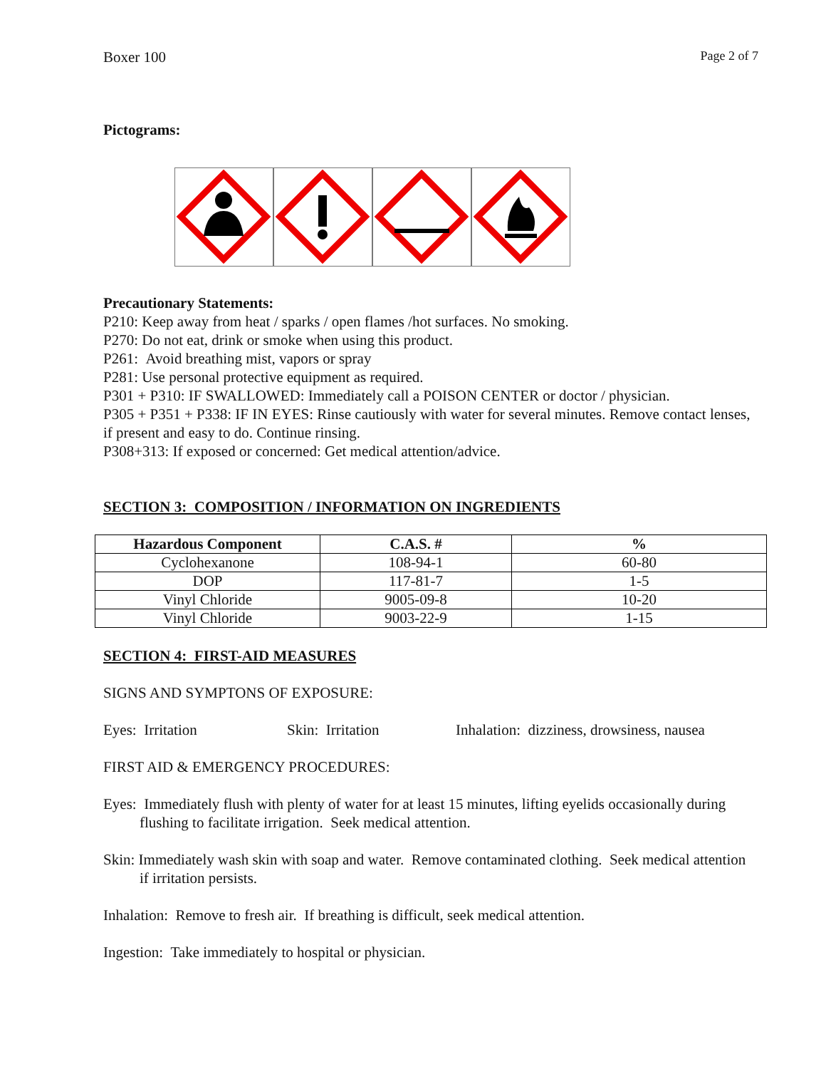Boxer 100 Page 2 of 7
Pictograms:
Precautionary Statements:
P210: Keep away from heat / sparks / open flames /hot surfaces. No smoking.
P270: Do not eat, drink or smoke when using this product.
P261: Avoid breathing mist, vapors or spray
P281: Use personal protective equipment as required.
P301 + P310: IF SWALLOWED: Immediately call a POISON CENTER or doctor / physician.
P305 + P351 + P338: IF IN EYES: Rinse cautiously with water for several minutes. Remove contact lenses, if present and easy to do. Continue rinsing.
P308+313: If exposed or concerned: Get medical attention/advice.
SECTION 3: COMPOSITION / INFORMATION ON INGREDIENTS
| Hazardous Component | C.A.S. # | % |
| --- | --- | --- |
| Cyclohexanone | 108-94-1 | 60-80 |
| DOP | 117-81-7 | 1-5 |
| Vinyl Chloride | 9005-09-8 | 10-20 |
| Vinyl Chloride | 9003-22-9 | 1-15 |
SECTION 4: FIRST-AID MEASURES
SIGNS AND SYMPTONS OF EXPOSURE:
Eyes: Irritation Skin: Irritation Inhalation: dizziness, drowsiness, nausea
FIRST AID & EMERGENCY PROCEDURES:
Eyes: Immediately flush with plenty of water for at least 15 minutes, lifting eyelids occasionally during flushing to facilitate irrigation. Seek medical attention.
Skin: Immediately wash skin with soap and water. Remove contaminated clothing. Seek medical attention if irritation persists.
Inhalation: Remove to fresh air. If breathing is difficult, seek medical attention.
Ingestion: Take immediately to hospital or physician.